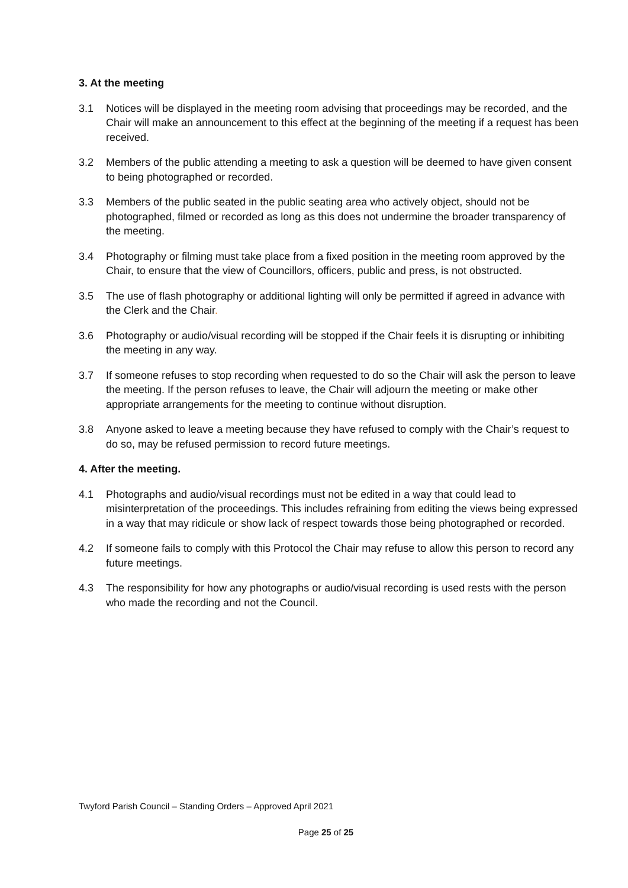3. At the meeting
3.1 Notices will be displayed in the meeting room advising that proceedings may be recorded, and the Chair will make an announcement to this effect at the beginning of the meeting if a request has been received.
3.2 Members of the public attending a meeting to ask a question will be deemed to have given consent to being photographed or recorded.
3.3 Members of the public seated in the public seating area who actively object, should not be photographed, filmed or recorded as long as this does not undermine the broader transparency of the meeting.
3.4 Photography or filming must take place from a fixed position in the meeting room approved by the Chair, to ensure that the view of Councillors, officers, public and press, is not obstructed.
3.5 The use of flash photography or additional lighting will only be permitted if agreed in advance with the Clerk and the Chair.
3.6 Photography or audio/visual recording will be stopped if the Chair feels it is disrupting or inhibiting the meeting in any way.
3.7 If someone refuses to stop recording when requested to do so the Chair will ask the person to leave the meeting. If the person refuses to leave, the Chair will adjourn the meeting or make other appropriate arrangements for the meeting to continue without disruption.
3.8 Anyone asked to leave a meeting because they have refused to comply with the Chair’s request to do so, may be refused permission to record future meetings.
4. After the meeting.
4.1 Photographs and audio/visual recordings must not be edited in a way that could lead to misinterpretation of the proceedings. This includes refraining from editing the views being expressed in a way that may ridicule or show lack of respect towards those being photographed or recorded.
4.2 If someone fails to comply with this Protocol the Chair may refuse to allow this person to record any future meetings.
4.3 The responsibility for how any photographs or audio/visual recording is used rests with the person who made the recording and not the Council.
Twyford Parish Council – Standing Orders – Approved April 2021
Page 25 of 25